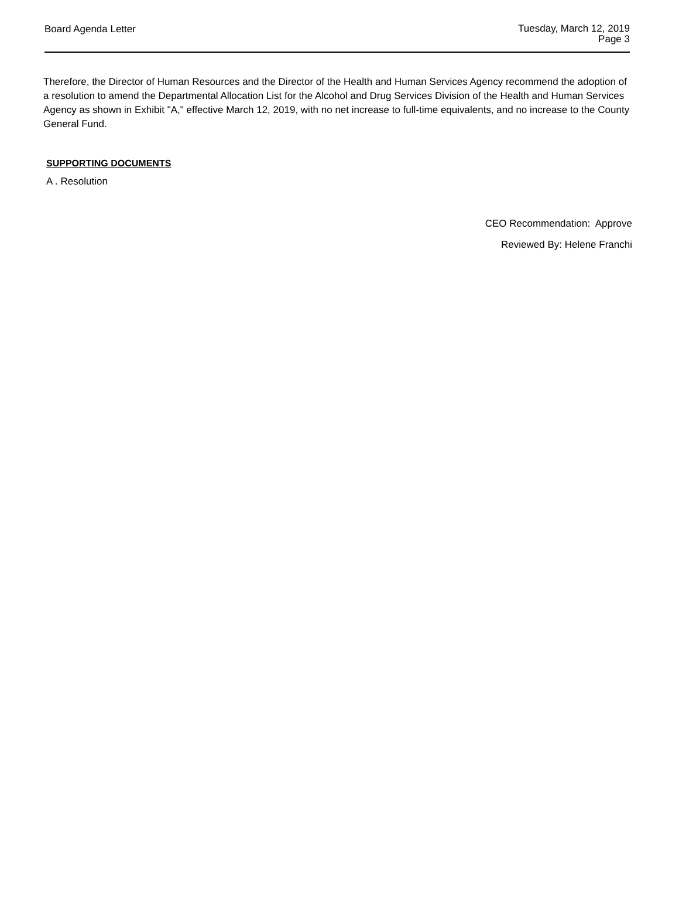Board Agenda Letter
Tuesday, March 12, 2019
Page 3
Therefore, the Director of Human Resources and the Director of the Health and Human Services Agency recommend the adoption of a resolution to amend the Departmental Allocation List for the Alcohol and Drug Services Division of the Health and Human Services Agency as shown in Exhibit "A," effective March 12, 2019, with no net increase to full-time equivalents, and no increase to the County General Fund.
SUPPORTING DOCUMENTS
A . Resolution
CEO Recommendation: Approve
Reviewed By: Helene Franchi